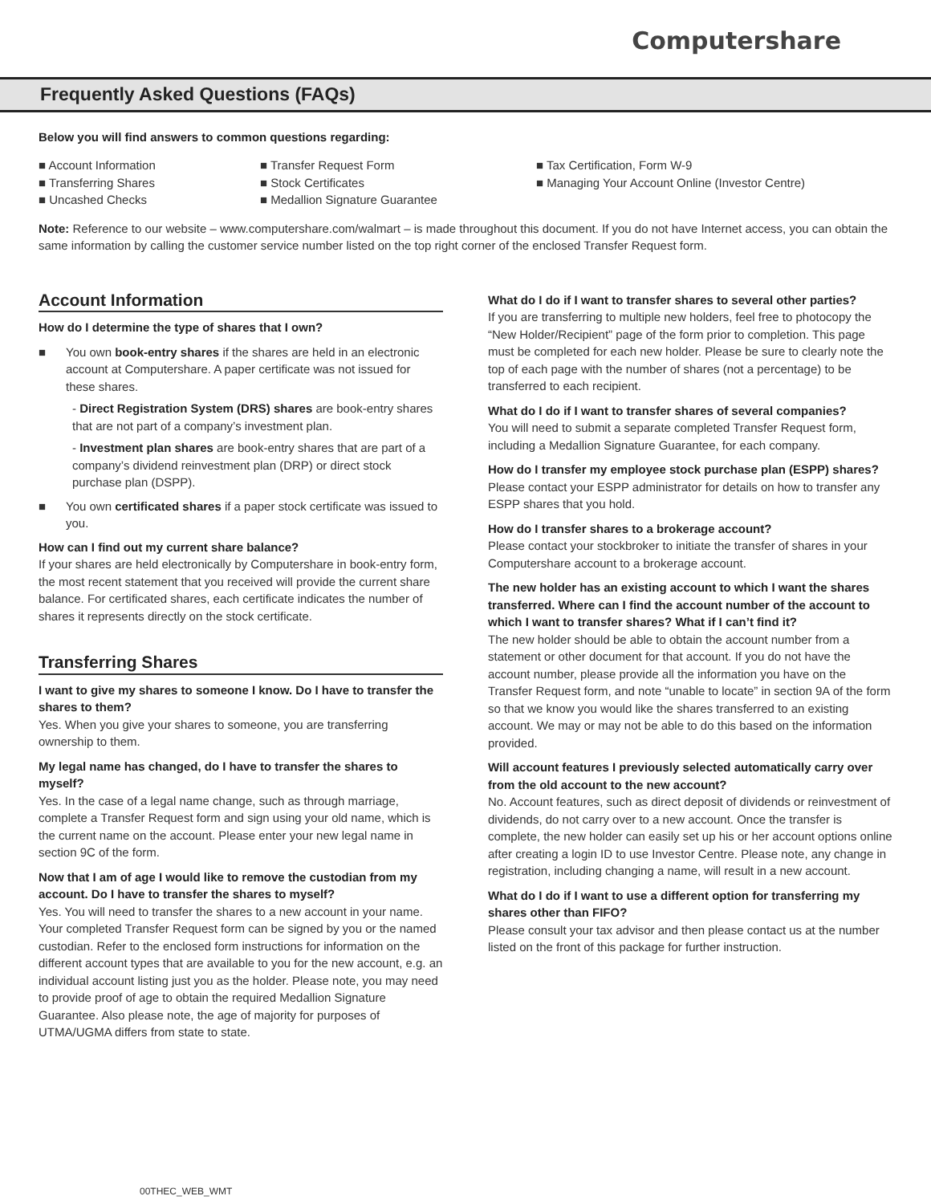Computershare
Frequently Asked Questions (FAQs)
Below you will find answers to common questions regarding:
■ Account Information
■ Transferring Shares
■ Uncashed Checks
■ Transfer Request Form
■ Stock Certificates
■ Medallion Signature Guarantee
■ Tax Certification, Form W-9
■ Managing Your Account Online (Investor Centre)
Note: Reference to our website – www.computershare.com/walmart – is made throughout this document. If you do not have Internet access, you can obtain the same information by calling the customer service number listed on the top right corner of the enclosed Transfer Request form.
Account Information
How do I determine the type of shares that I own?
■ You own book-entry shares if the shares are held in an electronic account at Computershare. A paper certificate was not issued for these shares.
- Direct Registration System (DRS) shares are book-entry shares that are not part of a company’s investment plan.
- Investment plan shares are book-entry shares that are part of a company’s dividend reinvestment plan (DRP) or direct stock purchase plan (DSPP).
■ You own certificated shares if a paper stock certificate was issued to you.
How can I find out my current share balance?
If your shares are held electronically by Computershare in book-entry form, the most recent statement that you received will provide the current share balance. For certificated shares, each certificate indicates the number of shares it represents directly on the stock certificate.
Transferring Shares
I want to give my shares to someone I know. Do I have to transfer the shares to them?
Yes. When you give your shares to someone, you are transferring ownership to them.
My legal name has changed, do I have to transfer the shares to myself?
Yes. In the case of a legal name change, such as through marriage, complete a Transfer Request form and sign using your old name, which is the current name on the account. Please enter your new legal name in section 9C of the form.
Now that I am of age I would like to remove the custodian from my account. Do I have to transfer the shares to myself?
Yes. You will need to transfer the shares to a new account in your name. Your completed Transfer Request form can be signed by you or the named custodian. Refer to the enclosed form instructions for information on the different account types that are available to you for the new account, e.g. an individual account listing just you as the holder. Please note, you may need to provide proof of age to obtain the required Medallion Signature Guarantee. Also please note, the age of majority for purposes of UTMA/UGMA differs from state to state.
What do I do if I want to transfer shares to several other parties?
If you are transferring to multiple new holders, feel free to photocopy the “New Holder/Recipient” page of the form prior to completion. This page must be completed for each new holder. Please be sure to clearly note the top of each page with the number of shares (not a percentage) to be transferred to each recipient.
What do I do if I want to transfer shares of several companies?
You will need to submit a separate completed Transfer Request form, including a Medallion Signature Guarantee, for each company.
How do I transfer my employee stock purchase plan (ESPP) shares?
Please contact your ESPP administrator for details on how to transfer any ESPP shares that you hold.
How do I transfer shares to a brokerage account?
Please contact your stockbroker to initiate the transfer of shares in your Computershare account to a brokerage account.
The new holder has an existing account to which I want the shares transferred. Where can I find the account number of the account to which I want to transfer shares? What if I can’t find it?
The new holder should be able to obtain the account number from a statement or other document for that account. If you do not have the account number, please provide all the information you have on the Transfer Request form, and note “unable to locate” in section 9A of the form so that we know you would like the shares transferred to an existing account. We may or may not be able to do this based on the information provided.
Will account features I previously selected automatically carry over from the old account to the new account?
No. Account features, such as direct deposit of dividends or reinvestment of dividends, do not carry over to a new account. Once the transfer is complete, the new holder can easily set up his or her account options online after creating a login ID to use Investor Centre. Please note, any change in registration, including changing a name, will result in a new account.
What do I do if I want to use a different option for transferring my shares other than FIFO?
Please consult your tax advisor and then please contact us at the number listed on the front of this package for further instruction.
00THEC_WEB_WMT